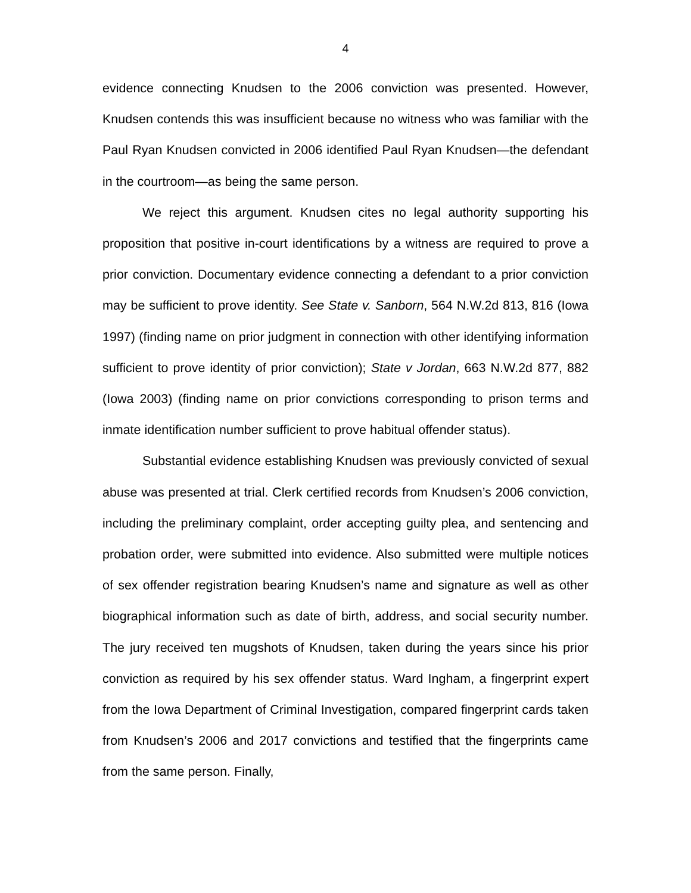4
evidence connecting Knudsen to the 2006 conviction was presented. However, Knudsen contends this was insufficient because no witness who was familiar with the Paul Ryan Knudsen convicted in 2006 identified Paul Ryan Knudsen—the defendant in the courtroom—as being the same person.
We reject this argument. Knudsen cites no legal authority supporting his proposition that positive in-court identifications by a witness are required to prove a prior conviction. Documentary evidence connecting a defendant to a prior conviction may be sufficient to prove identity. See State v. Sanborn, 564 N.W.2d 813, 816 (Iowa 1997) (finding name on prior judgment in connection with other identifying information sufficient to prove identity of prior conviction); State v Jordan, 663 N.W.2d 877, 882 (Iowa 2003) (finding name on prior convictions corresponding to prison terms and inmate identification number sufficient to prove habitual offender status).
Substantial evidence establishing Knudsen was previously convicted of sexual abuse was presented at trial. Clerk certified records from Knudsen’s 2006 conviction, including the preliminary complaint, order accepting guilty plea, and sentencing and probation order, were submitted into evidence. Also submitted were multiple notices of sex offender registration bearing Knudsen’s name and signature as well as other biographical information such as date of birth, address, and social security number. The jury received ten mugshots of Knudsen, taken during the years since his prior conviction as required by his sex offender status. Ward Ingham, a fingerprint expert from the Iowa Department of Criminal Investigation, compared fingerprint cards taken from Knudsen’s 2006 and 2017 convictions and testified that the fingerprints came from the same person. Finally,